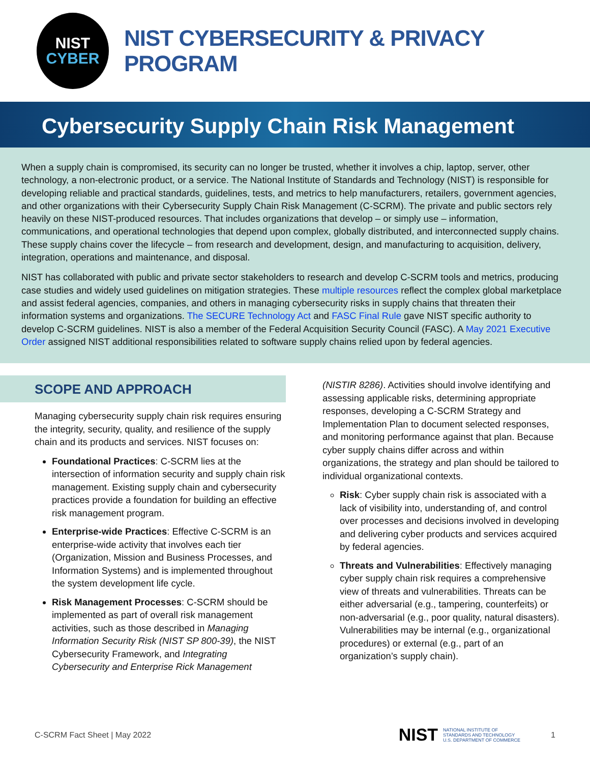NIST
CYBER
NIST CYBERSECURITY & PRIVACY PROGRAM
Cybersecurity Supply Chain Risk Management
When a supply chain is compromised, its security can no longer be trusted, whether it involves a chip, laptop, server, other technology, a non-electronic product, or a service. The National Institute of Standards and Technology (NIST) is responsible for developing reliable and practical standards, guidelines, tests, and metrics to help manufacturers, retailers, government agencies, and other organizations with their Cybersecurity Supply Chain Risk Management (C-SCRM). The private and public sectors rely heavily on these NIST-produced resources. That includes organizations that develop – or simply use – information, communications, and operational technologies that depend upon complex, globally distributed, and interconnected supply chains. These supply chains cover the lifecycle – from research and development, design, and manufacturing to acquisition, delivery, integration, operations and maintenance, and disposal.
NIST has collaborated with public and private sector stakeholders to research and develop C-SCRM tools and metrics, producing case studies and widely used guidelines on mitigation strategies. These multiple resources reflect the complex global marketplace and assist federal agencies, companies, and others in managing cybersecurity risks in supply chains that threaten their information systems and organizations. The SECURE Technology Act and FASC Final Rule gave NIST specific authority to develop C-SCRM guidelines. NIST is also a member of the Federal Acquisition Security Council (FASC). A May 2021 Executive Order assigned NIST additional responsibilities related to software supply chains relied upon by federal agencies.
SCOPE AND APPROACH
Managing cybersecurity supply chain risk requires ensuring the integrity, security, quality, and resilience of the supply chain and its products and services. NIST focuses on:
Foundational Practices: C-SCRM lies at the intersection of information security and supply chain risk management. Existing supply chain and cybersecurity practices provide a foundation for building an effective risk management program.
Enterprise-wide Practices: Effective C-SCRM is an enterprise-wide activity that involves each tier (Organization, Mission and Business Processes, and Information Systems) and is implemented throughout the system development life cycle.
Risk Management Processes: C-SCRM should be implemented as part of overall risk management activities, such as those described in Managing Information Security Risk (NIST SP 800-39), the NIST Cybersecurity Framework, and Integrating Cybersecurity and Enterprise Rick Management
(NISTIR 8286). Activities should involve identifying and assessing applicable risks, determining appropriate responses, developing a C-SCRM Strategy and Implementation Plan to document selected responses, and monitoring performance against that plan. Because cyber supply chains differ across and within organizations, the strategy and plan should be tailored to individual organizational contexts.
Risk: Cyber supply chain risk is associated with a lack of visibility into, understanding of, and control over processes and decisions involved in developing and delivering cyber products and services acquired by federal agencies.
Threats and Vulnerabilities: Effectively managing cyber supply chain risk requires a comprehensive view of threats and vulnerabilities. Threats can be either adversarial (e.g., tampering, counterfeits) or non-adversarial (e.g., poor quality, natural disasters). Vulnerabilities may be internal (e.g., organizational procedures) or external (e.g., part of an organization’s supply chain).
C-SCRM Fact Sheet | May 2022 NIST NATIONAL INSTITUTE OF
STANDARDS AND TECHNOLOGY
U.S. DEPARTMENT OF COMMERCE 1